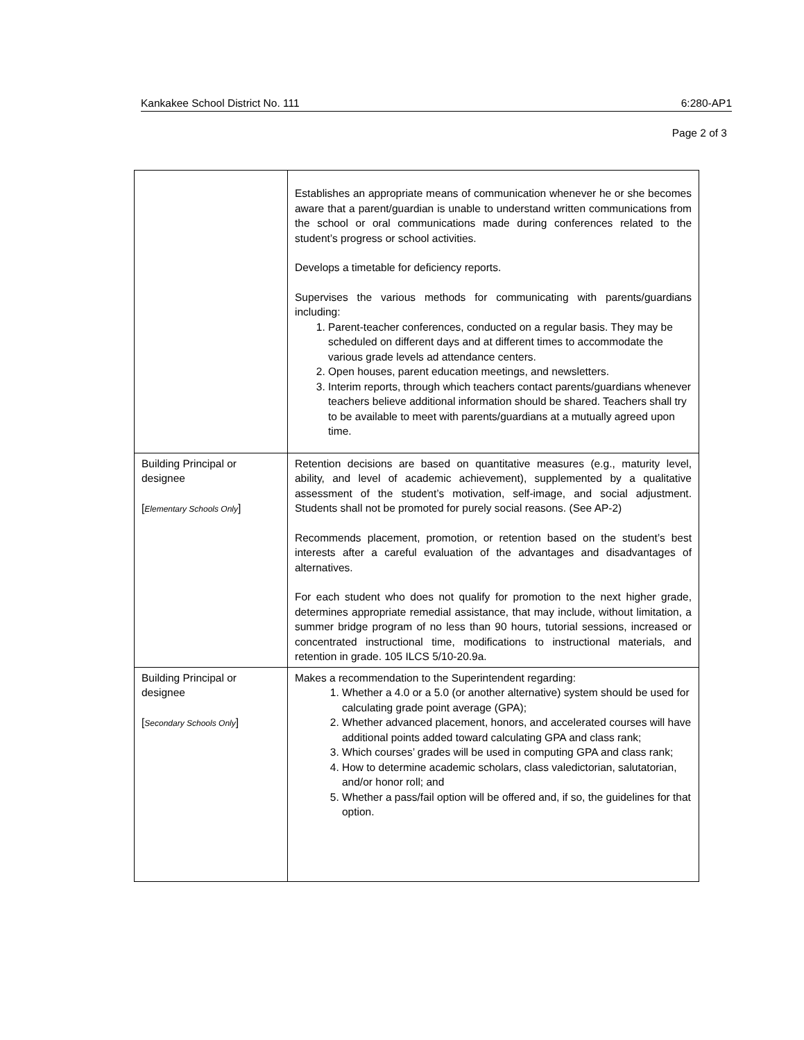Kankakee School District No. 111 6:280-AP1
Page 2 of 3
| | Establishes an appropriate means of communication whenever he or she becomes aware that a parent/guardian is unable to understand written communications from the school or oral communications made during conferences related to the student’s progress or school activities. Develops a timetable for deficiency reports. Supervises the various methods for communicating with parents/guardians including: 1. Parent-teacher conferences, conducted on a regular basis. They may be scheduled on different days and at different times to accommodate the various grade levels ad attendance centers. 2. Open houses, parent education meetings, and newsletters. 3. Interim reports, through which teachers contact parents/guardians whenever teachers believe additional information should be shared. Teachers shall try to be available to meet with parents/guardians at a mutually agreed upon time. |
| Building Principal or designee [ Elementary Schools Only ] | Retention decisions are based on quantitative measures (e.g., maturity level, ability, and level of academic achievement), supplemented by a qualitative assessment of the student’s motivation, self-image, and social adjustment. Students shall not be promoted for purely social reasons. (See AP-2) Recommends placement, promotion, or retention based on the student’s best interests after a careful evaluation of the advantages and disadvantages of alternatives. For each student who does not qualify for promotion to the next higher grade, determines appropriate remedial assistance, that may include, without limitation, a summer bridge program of no less than 90 hours, tutorial sessions, increased or concentrated instructional time, modifications to instructional materials, and retention in grade. 105 ILCS 5/10-20.9a. |
| Building Principal or designee [ Secondary Schools Only ] | Makes a recommendation to the Superintendent regarding: 1. Whether a 4.0 or a 5.0 (or another alternative) system should be used for calculating grade point average (GPA); 2. Whether advanced placement, honors, and accelerated courses will have additional points added toward calculating GPA and class rank; 3. Which courses’ grades will be used in computing GPA and class rank; 4. How to determine academic scholars, class valedictorian, salutatorian, and/or honor roll; and 5. Whether a pass/fail option will be offered and, if so, the guidelines for that option. |